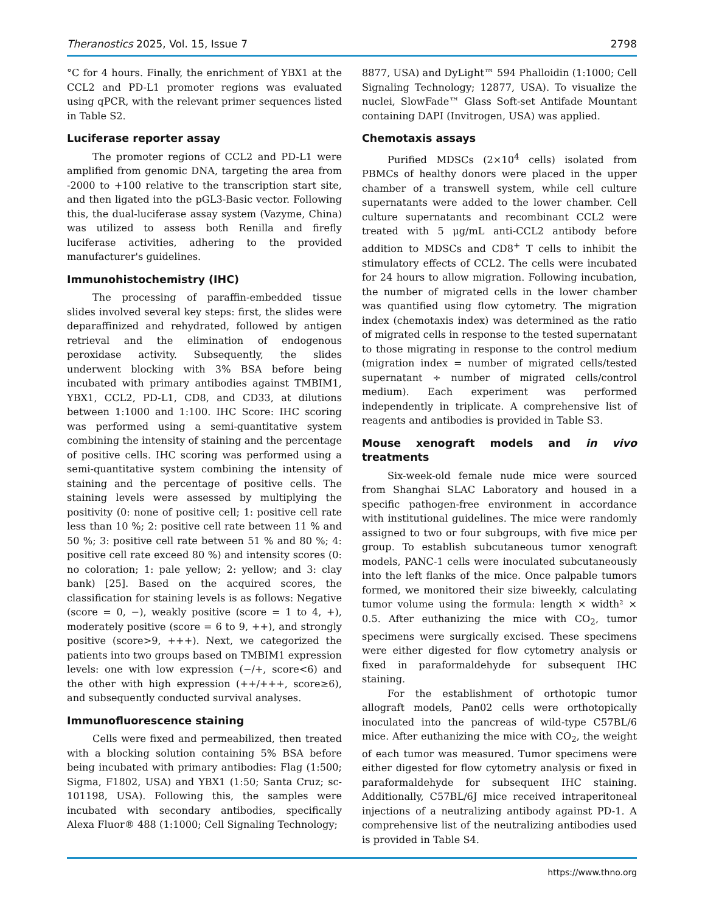Theranostics 2025, Vol. 15, Issue 7 2798
°C for 4 hours. Finally, the enrichment of YBX1 at the CCL2 and PD-L1 promoter regions was evaluated using qPCR, with the relevant primer sequences listed in Table S2.
Luciferase reporter assay
The promoter regions of CCL2 and PD-L1 were amplified from genomic DNA, targeting the area from -2000 to +100 relative to the transcription start site, and then ligated into the pGL3-Basic vector. Following this, the dual-luciferase assay system (Vazyme, China) was utilized to assess both Renilla and firefly luciferase activities, adhering to the provided manufacturer's guidelines.
Immunohistochemistry (IHC)
The processing of paraffin-embedded tissue slides involved several key steps: first, the slides were deparaffinized and rehydrated, followed by antigen retrieval and the elimination of endogenous peroxidase activity. Subsequently, the slides underwent blocking with 3% BSA before being incubated with primary antibodies against TMBIM1, YBX1, CCL2, PD-L1, CD8, and CD33, at dilutions between 1:1000 and 1:100. IHC Score: IHC scoring was performed using a semi-quantitative system combining the intensity of staining and the percentage of positive cells. IHC scoring was performed using a semi-quantitative system combining the intensity of staining and the percentage of positive cells. The staining levels were assessed by multiplying the positivity (0: none of positive cell; 1: positive cell rate less than 10 %; 2: positive cell rate between 11 % and 50 %; 3: positive cell rate between 51 % and 80 %; 4: positive cell rate exceed 80 %) and intensity scores (0: no coloration; 1: pale yellow; 2: yellow; and 3: clay bank) [25]. Based on the acquired scores, the classification for staining levels is as follows: Negative (score = 0, −), weakly positive (score = 1 to 4, +), moderately positive (score = 6 to 9, ++), and strongly positive (score>9, +++). Next, we categorized the patients into two groups based on TMBIM1 expression levels: one with low expression (−/+, score<6) and the other with high expression (++/+++, score≥6), and subsequently conducted survival analyses.
Immunofluorescence staining
Cells were fixed and permeabilized, then treated with a blocking solution containing 5% BSA before being incubated with primary antibodies: Flag (1:500; Sigma, F1802, USA) and YBX1 (1:50; Santa Cruz; sc-101198, USA). Following this, the samples were incubated with secondary antibodies, specifically Alexa Fluor® 488 (1:1000; Cell Signaling Technology;
8877, USA) and DyLight™ 594 Phalloidin (1:1000; Cell Signaling Technology; 12877, USA). To visualize the nuclei, SlowFade™ Glass Soft-set Antifade Mountant containing DAPI (Invitrogen, USA) was applied.
Chemotaxis assays
Purified MDSCs (2×10<sup>4</sup> cells) isolated from PBMCs of healthy donors were placed in the upper chamber of a transwell system, while cell culture supernatants were added to the lower chamber. Cell culture supernatants and recombinant CCL2 were treated with 5 μg/mL anti-CCL2 antibody before addition to MDSCs and CD8<sup>+</sup> T cells to inhibit the stimulatory effects of CCL2. The cells were incubated for 24 hours to allow migration. Following incubation, the number of migrated cells in the lower chamber was quantified using flow cytometry. The migration index (chemotaxis index) was determined as the ratio of migrated cells in response to the tested supernatant to those migrating in response to the control medium (migration index = number of migrated cells/tested supernatant ÷ number of migrated cells/control medium). Each experiment was performed independently in triplicate. A comprehensive list of reagents and antibodies is provided in Table S3.
Mouse xenograft models and in vivo treatments
Six-week-old female nude mice were sourced from Shanghai SLAC Laboratory and housed in a specific pathogen-free environment in accordance with institutional guidelines. The mice were randomly assigned to two or four subgroups, with five mice per group. To establish subcutaneous tumor xenograft models, PANC-1 cells were inoculated subcutaneously into the left flanks of the mice. Once palpable tumors formed, we monitored their size biweekly, calculating tumor volume using the formula: length × width² × 0.5. After euthanizing the mice with CO<sub>2</sub>, tumor specimens were surgically excised. These specimens were either digested for flow cytometry analysis or fixed in paraformaldehyde for subsequent IHC staining.
For the establishment of orthotopic tumor allograft models, Pan02 cells were orthotopically inoculated into the pancreas of wild-type C57BL/6 mice. After euthanizing the mice with CO<sub>2</sub>, the weight of each tumor was measured. Tumor specimens were either digested for flow cytometry analysis or fixed in paraformaldehyde for subsequent IHC staining. Additionally, C57BL/6J mice received intraperitoneal injections of a neutralizing antibody against PD-1. A comprehensive list of the neutralizing antibodies used is provided in Table S4.
https://www.thno.org